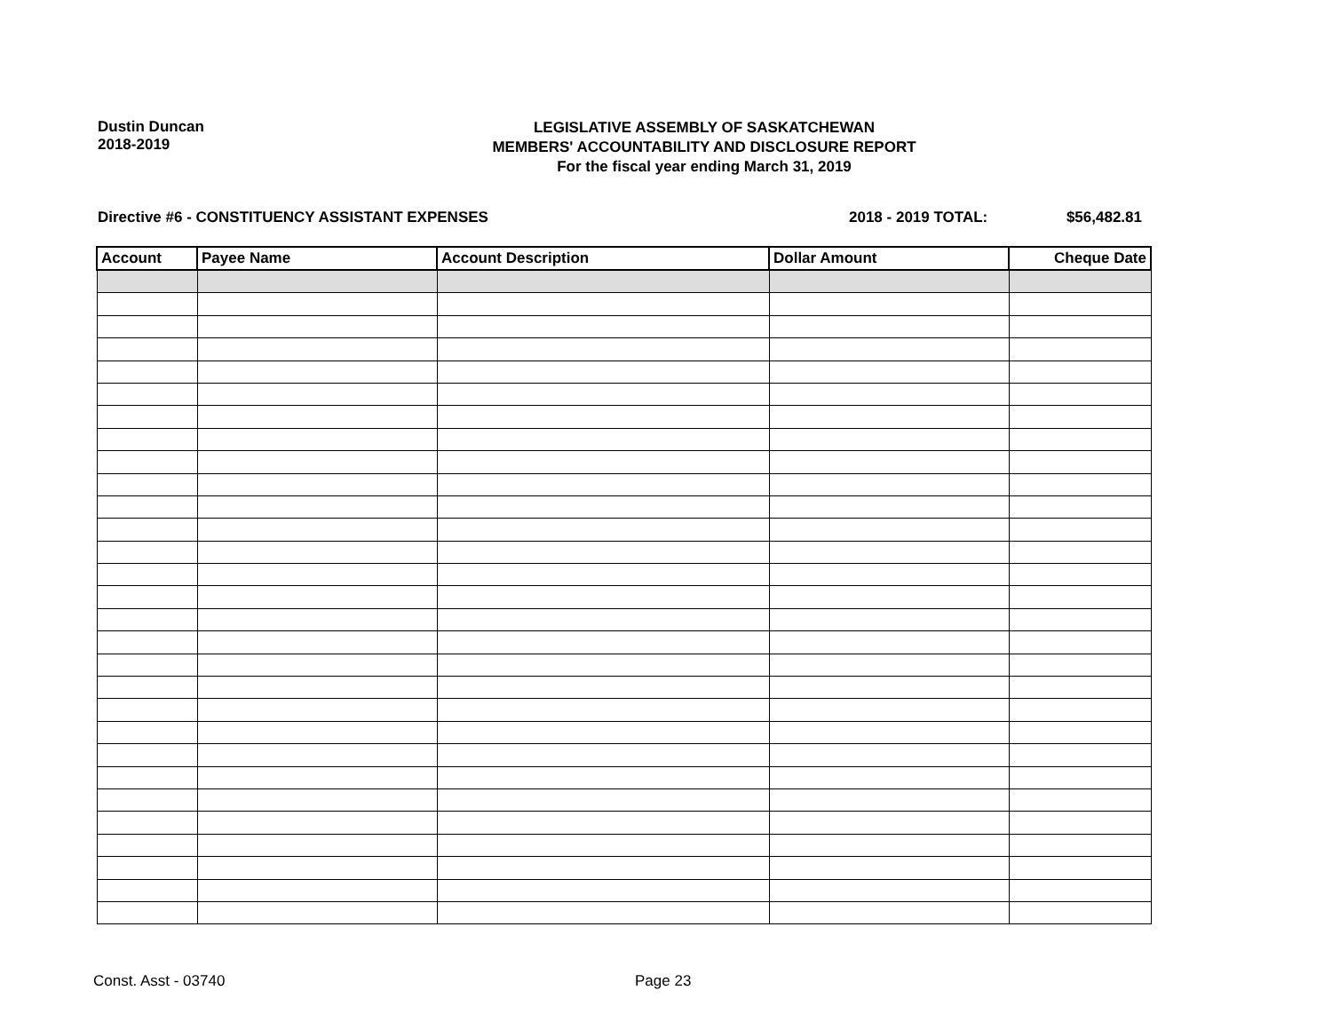Dustin Duncan
2018-2019
LEGISLATIVE ASSEMBLY OF SASKATCHEWAN
MEMBERS' ACCOUNTABILITY AND DISCLOSURE REPORT
For the fiscal year ending March 31, 2019
Directive #6 - CONSTITUENCY ASSISTANT EXPENSES
2018 - 2019 TOTAL: $56,482.81
| Account | Payee Name | Account Description | Dollar Amount | Cheque Date |
| --- | --- | --- | --- | --- |
Const. Asst - 03740 Page 23